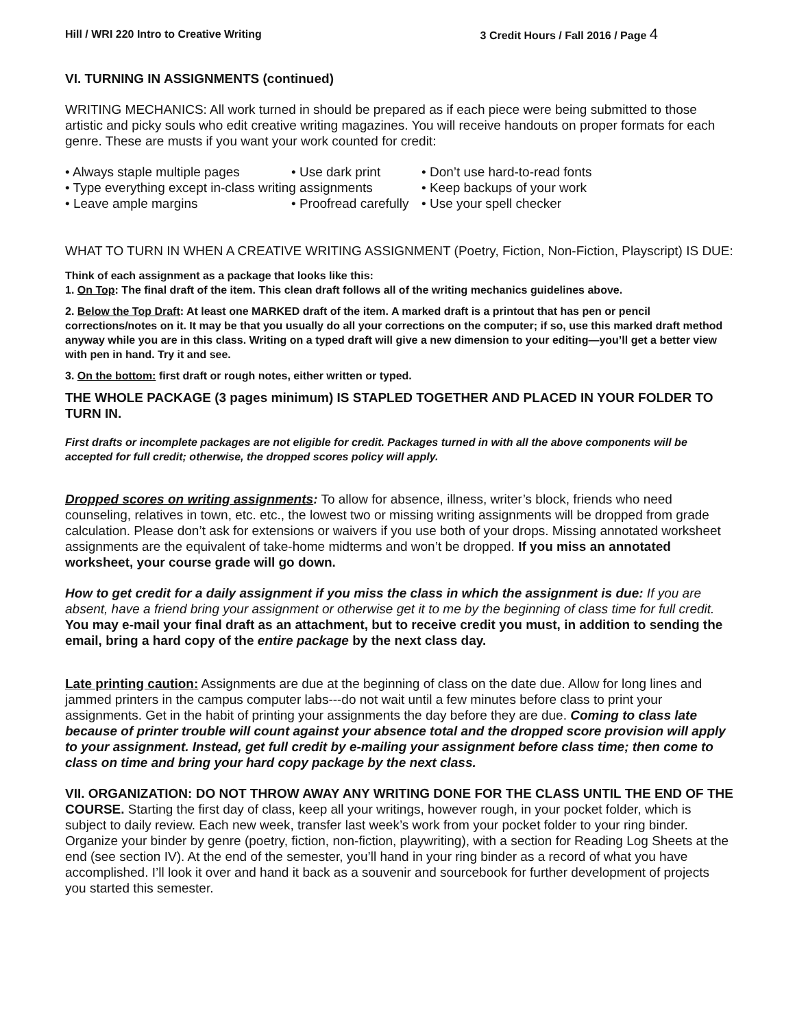Hill / WRI 220 Intro to Creative Writing 3 Credit Hours / Fall 2016 / Page 4
VI. TURNING IN ASSIGNMENTS (continued)
WRITING MECHANICS: All work turned in should be prepared as if each piece were being submitted to those artistic and picky souls who edit creative writing magazines. You will receive handouts on proper formats for each genre. These are musts if you want your work counted for credit:
• Always staple multiple pages
• Use dark print
• Don’t use hard-to-read fonts
• Type everything except in-class writing assignments
• Keep backups of your work
• Leave ample margins
• Proofread carefully
• Use your spell checker
WHAT TO TURN IN WHEN A CREATIVE WRITING ASSIGNMENT (Poetry, Fiction, Non-Fiction, Playscript) IS DUE:
Think of each assignment as a package that looks like this:
1. On Top: The final draft of the item. This clean draft follows all of the writing mechanics guidelines above.
2. Below the Top Draft: At least one MARKED draft of the item. A marked draft is a printout that has pen or pencil corrections/notes on it. It may be that you usually do all your corrections on the computer; if so, use this marked draft method anyway while you are in this class. Writing on a typed draft will give a new dimension to your editing—you’ll get a better view with pen in hand. Try it and see.
3. On the bottom: first draft or rough notes, either written or typed.
THE WHOLE PACKAGE (3 pages minimum) IS STAPLED TOGETHER AND PLACED IN YOUR FOLDER TO TURN IN.
First drafts or incomplete packages are not eligible for credit. Packages turned in with all the above components will be accepted for full credit; otherwise, the dropped scores policy will apply.
Dropped scores on writing assignments: To allow for absence, illness, writer’s block, friends who need counseling, relatives in town, etc. etc., the lowest two or missing writing assignments will be dropped from grade calculation. Please don’t ask for extensions or waivers if you use both of your drops. Missing annotated worksheet assignments are the equivalent of take-home midterms and won’t be dropped. If you miss an annotated worksheet, your course grade will go down.
How to get credit for a daily assignment if you miss the class in which the assignment is due: If you are absent, have a friend bring your assignment or otherwise get it to me by the beginning of class time for full credit. You may e-mail your final draft as an attachment, but to receive credit you must, in addition to sending the email, bring a hard copy of the entire package by the next class day.
Late printing caution: Assignments are due at the beginning of class on the date due. Allow for long lines and jammed printers in the campus computer labs---do not wait until a few minutes before class to print your assignments. Get in the habit of printing your assignments the day before they are due. Coming to class late because of printer trouble will count against your absence total and the dropped score provision will apply to your assignment. Instead, get full credit by e-mailing your assignment before class time; then come to class on time and bring your hard copy package by the next class.
VII. ORGANIZATION: DO NOT THROW AWAY ANY WRITING DONE FOR THE CLASS UNTIL THE END OF THE COURSE. Starting the first day of class, keep all your writings, however rough, in your pocket folder, which is subject to daily review. Each new week, transfer last week’s work from your pocket folder to your ring binder. Organize your binder by genre (poetry, fiction, non-fiction, playwriting), with a section for Reading Log Sheets at the end (see section IV). At the end of the semester, you’ll hand in your ring binder as a record of what you have accomplished. I’ll look it over and hand it back as a souvenir and sourcebook for further development of projects you started this semester.